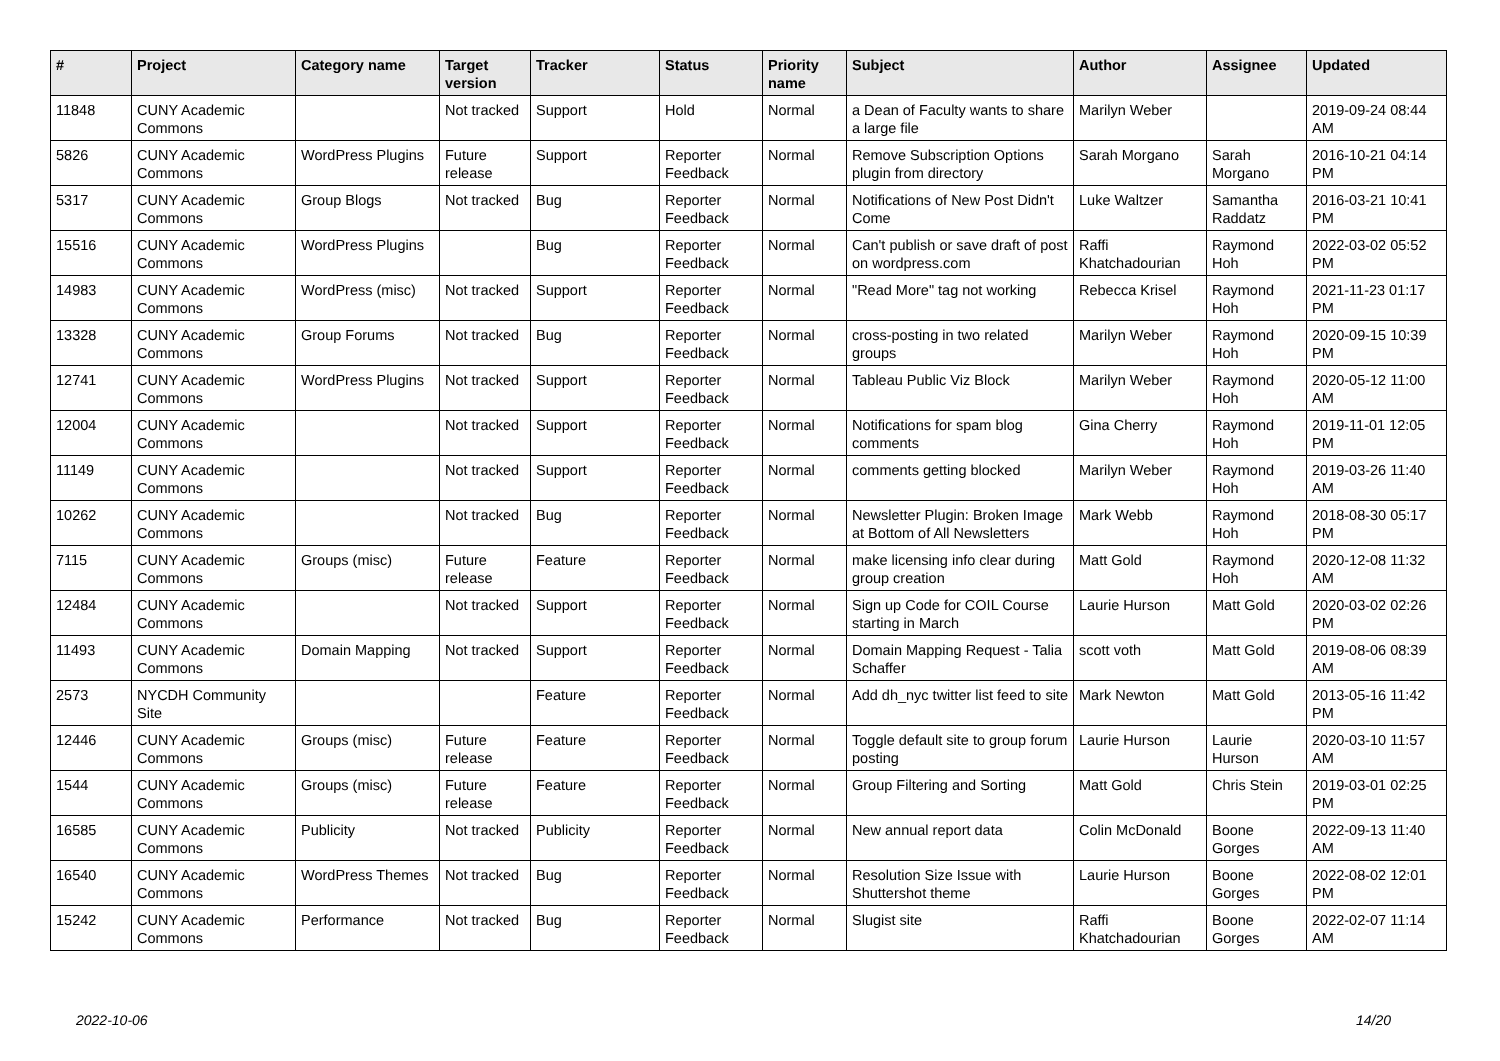| # | Project | Category name | Target version | Tracker | Status | Priority name | Subject | Author | Assignee | Updated |
| --- | --- | --- | --- | --- | --- | --- | --- | --- | --- | --- |
| 11848 | CUNY Academic Commons | | Not tracked | Support | Hold | Normal | a Dean of Faculty wants to share a large file | Marilyn Weber | | 2019-09-24 08:44 AM |
| 5826 | CUNY Academic Commons | WordPress Plugins | Future release | Support | Reporter Feedback | Normal | Remove Subscription Options plugin from directory | Sarah Morgano | Sarah Morgano | 2016-10-21 04:14 PM |
| 5317 | CUNY Academic Commons | Group Blogs | Not tracked | Bug | Reporter Feedback | Normal | Notifications of New Post Didn't Come | Luke Waltzer | Samantha Raddatz | 2016-03-21 10:41 PM |
| 15516 | CUNY Academic Commons | WordPress Plugins | | Bug | Reporter Feedback | Normal | Can't publish or save draft of post on wordpress.com | Raffi Khatchadourian | Raymond Hoh | 2022-03-02 05:52 PM |
| 14983 | CUNY Academic Commons | WordPress (misc) | Not tracked | Support | Reporter Feedback | Normal | "Read More" tag not working | Rebecca Krisel | Raymond Hoh | 2021-11-23 01:17 PM |
| 13328 | CUNY Academic Commons | Group Forums | Not tracked | Bug | Reporter Feedback | Normal | cross-posting in two related groups | Marilyn Weber | Raymond Hoh | 2020-09-15 10:39 PM |
| 12741 | CUNY Academic Commons | WordPress Plugins | Not tracked | Support | Reporter Feedback | Normal | Tableau Public Viz Block | Marilyn Weber | Raymond Hoh | 2020-05-12 11:00 AM |
| 12004 | CUNY Academic Commons | | Not tracked | Support | Reporter Feedback | Normal | Notifications for spam blog comments | Gina Cherry | Raymond Hoh | 2019-11-01 12:05 PM |
| 11149 | CUNY Academic Commons | | Not tracked | Support | Reporter Feedback | Normal | comments getting blocked | Marilyn Weber | Raymond Hoh | 2019-03-26 11:40 AM |
| 10262 | CUNY Academic Commons | | Not tracked | Bug | Reporter Feedback | Normal | Newsletter Plugin: Broken Image at Bottom of All Newsletters | Mark Webb | Raymond Hoh | 2018-08-30 05:17 PM |
| 7115 | CUNY Academic Commons | Groups (misc) | Future release | Feature | Reporter Feedback | Normal | make licensing info clear during group creation | Matt Gold | Raymond Hoh | 2020-12-08 11:32 AM |
| 12484 | CUNY Academic Commons | | Not tracked | Support | Reporter Feedback | Normal | Sign up Code for COIL Course starting in March | Laurie Hurson | Matt Gold | 2020-03-02 02:26 PM |
| 11493 | CUNY Academic Commons | Domain Mapping | Not tracked | Support | Reporter Feedback | Normal | Domain Mapping Request - Talia Schaffer | scott voth | Matt Gold | 2019-08-06 08:39 AM |
| 2573 | NYCDH Community Site | | | Feature | Reporter Feedback | Normal | Add dh_nyc twitter list feed to site | Mark Newton | Matt Gold | 2013-05-16 11:42 PM |
| 12446 | CUNY Academic Commons | Groups (misc) | Future release | Feature | Reporter Feedback | Normal | Toggle default site to group forum posting | Laurie Hurson | Laurie Hurson | 2020-03-10 11:57 AM |
| 1544 | CUNY Academic Commons | Groups (misc) | Future release | Feature | Reporter Feedback | Normal | Group Filtering and Sorting | Matt Gold | Chris Stein | 2019-03-01 02:25 PM |
| 16585 | CUNY Academic Commons | Publicity | Not tracked | Publicity | Reporter Feedback | Normal | New annual report data | Colin McDonald | Boone Gorges | 2022-09-13 11:40 AM |
| 16540 | CUNY Academic Commons | WordPress Themes | Not tracked | Bug | Reporter Feedback | Normal | Resolution Size Issue with Shuttershot theme | Laurie Hurson | Boone Gorges | 2022-08-02 12:01 PM |
| 15242 | CUNY Academic Commons | Performance | Not tracked | Bug | Reporter Feedback | Normal | Slugist site | Raffi Khatchadourian | Boone Gorges | 2022-02-07 11:14 AM |
2022-10-06 14/20